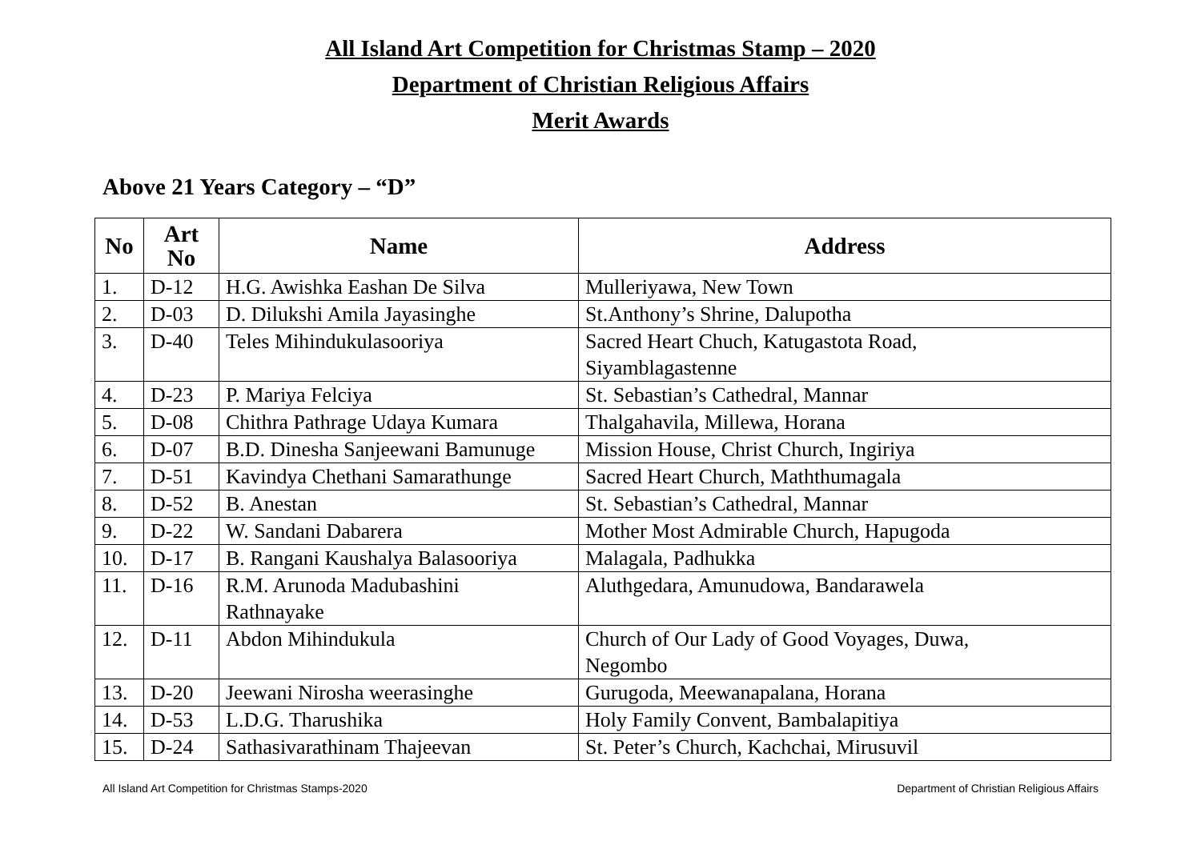All Island Art Competition for Christmas Stamp – 2020
Department of Christian Religious Affairs
Merit Awards
Above 21 Years Category – “D”
| No | Art No | Name | Address |
| --- | --- | --- | --- |
| 1. | D-12 | H.G. Awishka Eashan De Silva | Mulleriyawa, New Town |
| 2. | D-03 | D. Dilukshi Amila Jayasinghe | St.Anthony’s Shrine, Dalupotha |
| 3. | D-40 | Teles Mihindukulasooriya | Sacred Heart Chuch, Katugastota Road, Siyamblagastenne |
| 4. | D-23 | P. Mariya Felciya | St. Sebastian’s Cathedral, Mannar |
| 5. | D-08 | Chithra Pathrage Udaya Kumara | Thalgahavila, Millewa, Horana |
| 6. | D-07 | B.D. Dinesha Sanjeewani Bamunuge | Mission House, Christ Church, Ingiriya |
| 7. | D-51 | Kavindya Chethani Samarathunge | Sacred Heart Church, Maththumagala |
| 8. | D-52 | B. Anestan | St. Sebastian’s Cathedral, Mannar |
| 9. | D-22 | W. Sandani Dabarera | Mother Most Admirable Church, Hapugoda |
| 10. | D-17 | B. Rangani Kaushalya Balasooriya | Malagala, Padhukka |
| 11. | D-16 | R.M. Arunoda Madubashini Rathnayake | Aluthgedara, Amunudowa, Bandarawela |
| 12. | D-11 | Abdon Mihindukula | Church of Our Lady of Good Voyages, Duwa, Negombo |
| 13. | D-20 | Jeewani Nirosha weerasinghe | Gurugoda, Meewanapalana, Horana |
| 14. | D-53 | L.D.G. Tharushika | Holy Family Convent, Bambalapitiya |
| 15. | D-24 | Sathasivarathinam Thajeevan | St. Peter’s Church, Kachchai, Mirusuvil |
All Island Art Competition for Christmas Stamps-2020 Department of Christian Religious Affairs